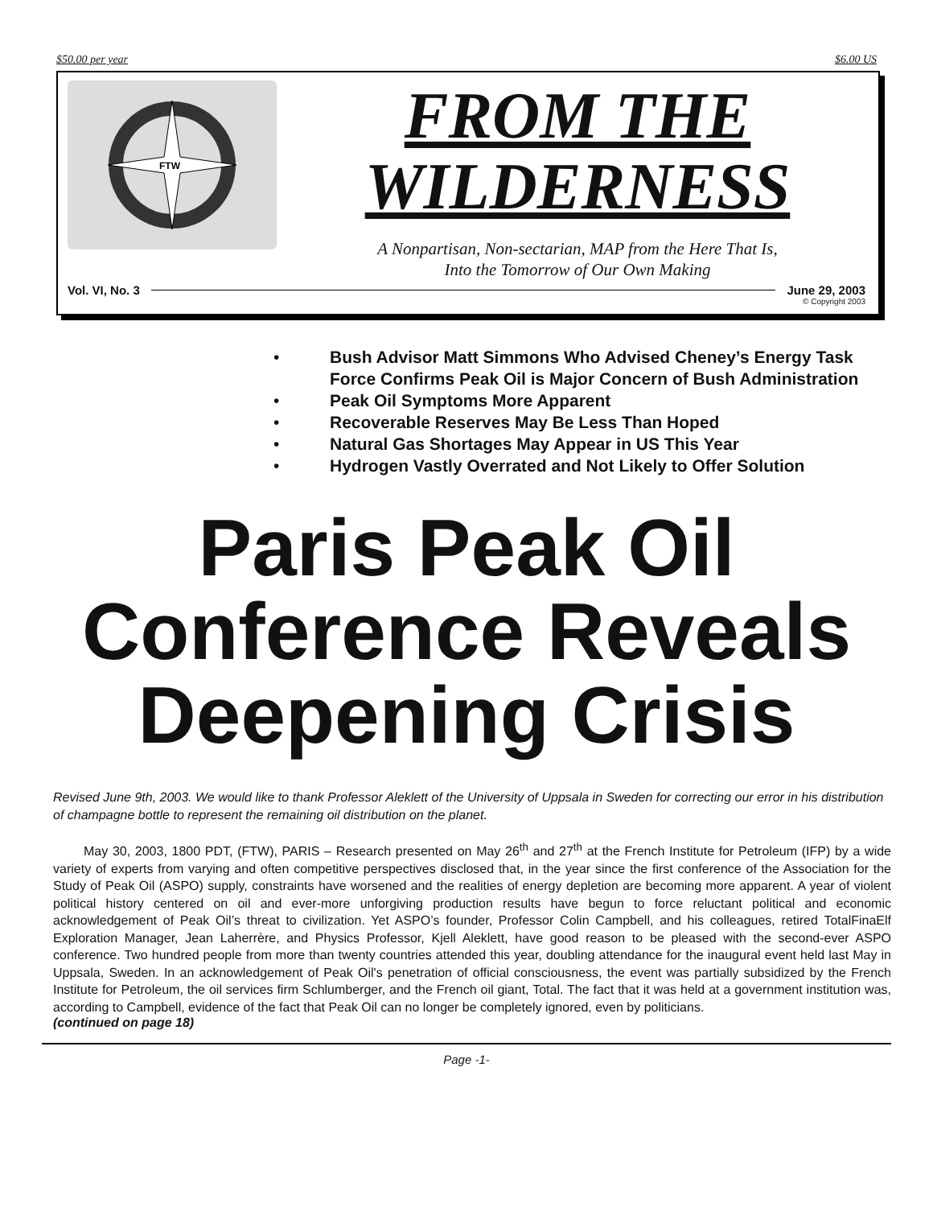$50.00 per year $6.00 US
FTW
FROM THE
WILDERNESS
A Nonpartisan, Non-sectarian, MAP from the Here That Is,
Into the Tomorrow of Our Own Making
Vol. VI, No. 3 June 29, 2003
© Copyright 2003
• Bush Advisor Matt Simmons Who Advised Cheney’s Energy Task Force Confirms Peak Oil is Major Concern of Bush Administration
• Peak Oil Symptoms More Apparent
• Recoverable Reserves May Be Less Than Hoped
• Natural Gas Shortages May Appear in US This Year
• Hydrogen Vastly Overrated and Not Likely to Offer Solution
Paris Peak Oil
Conference Reveals
Deepening Crisis
Revised June 9th, 2003. We would like to thank Professor Aleklett of the University of Uppsala in Sweden for correcting our error in his distribution of champagne bottle to represent the remaining oil distribution on the planet.
May 30, 2003, 1800 PDT, (FTW), PARIS – Research presented on May 26<sup>th</sup> and 27<sup>th</sup> at the French Institute for Petroleum (IFP) by a wide variety of experts from varying and often competitive perspectives disclosed that, in the year since the first conference of the Association for the Study of Peak Oil (ASPO) supply, constraints have worsened and the realities of energy depletion are becoming more apparent. A year of violent political history centered on oil and ever-more unforgiving production results have begun to force reluctant political and economic acknowledgement of Peak Oil’s threat to civilization. Yet ASPO’s founder, Professor Colin Campbell, and his colleagues, retired TotalFinaElf Exploration Manager, Jean Laherrère, and Physics Professor, Kjell Aleklett, have good reason to be pleased with the second-ever ASPO conference. Two hundred people from more than twenty countries attended this year, doubling attendance for the inaugural event held last May in Uppsala, Sweden. In an acknowledgement of Peak Oil's penetration of official consciousness, the event was partially subsidized by the French Institute for Petroleum, the oil services firm Schlumberger, and the French oil giant, Total. The fact that it was held at a government institution was, according to Campbell, evidence of the fact that Peak Oil can no longer be completely ignored, even by politicians.
(continued on page 18)
Page -1-